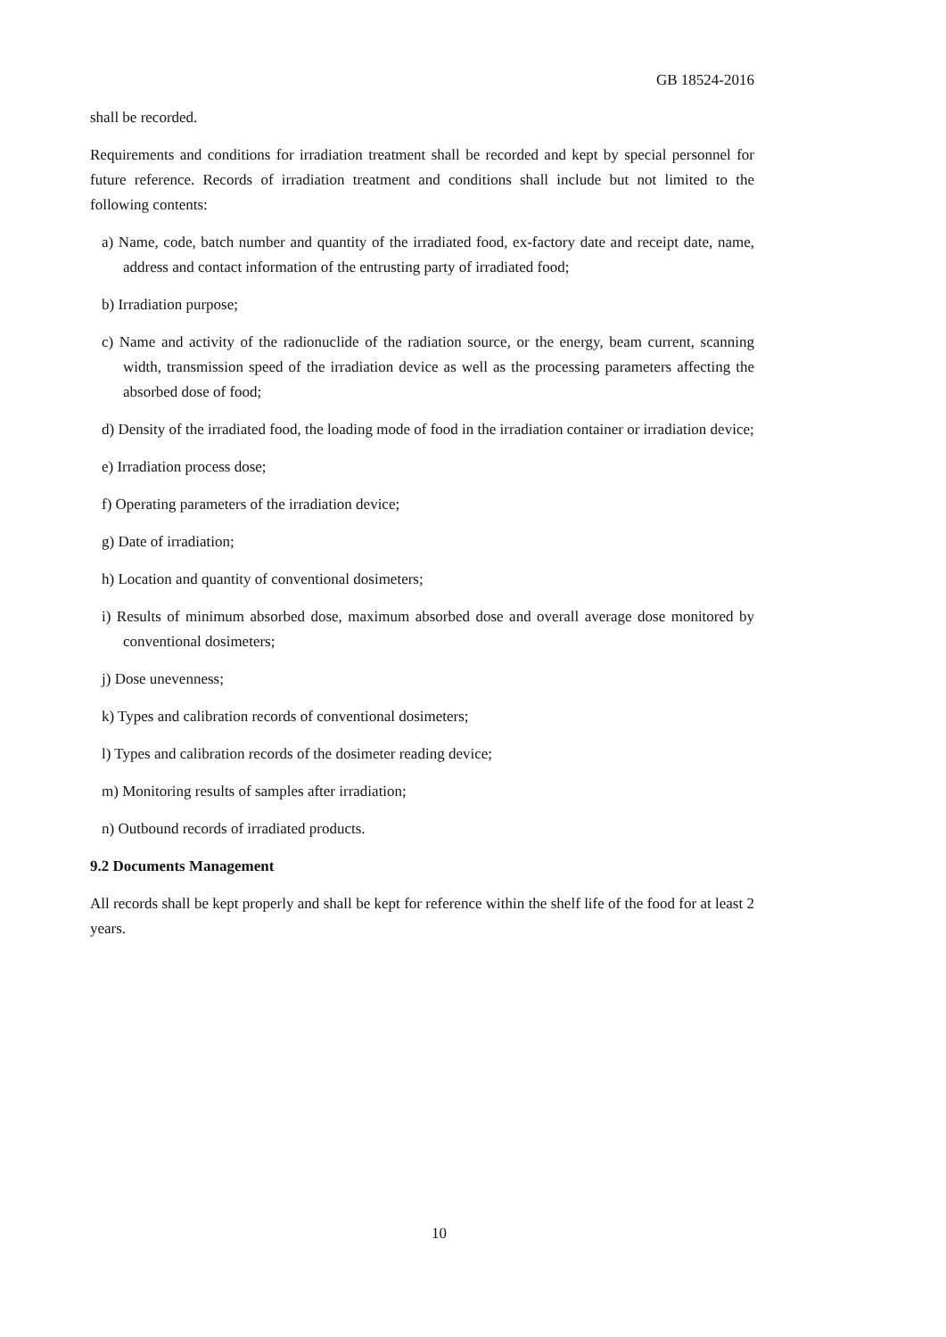GB 18524-2016
shall be recorded.
Requirements and conditions for irradiation treatment shall be recorded and kept by special personnel for future reference. Records of irradiation treatment and conditions shall include but not limited to the following contents:
a) Name, code, batch number and quantity of the irradiated food, ex-factory date and receipt date, name, address and contact information of the entrusting party of irradiated food;
b) Irradiation purpose;
c) Name and activity of the radionuclide of the radiation source, or the energy, beam current, scanning width, transmission speed of the irradiation device as well as the processing parameters affecting the absorbed dose of food;
d) Density of the irradiated food, the loading mode of food in the irradiation container or irradiation device;
e) Irradiation process dose;
f) Operating parameters of the irradiation device;
g) Date of irradiation;
h) Location and quantity of conventional dosimeters;
i) Results of minimum absorbed dose, maximum absorbed dose and overall average dose monitored by conventional dosimeters;
j) Dose unevenness;
k) Types and calibration records of conventional dosimeters;
l) Types and calibration records of the dosimeter reading device;
m) Monitoring results of samples after irradiation;
n) Outbound records of irradiated products.
9.2 Documents Management
All records shall be kept properly and shall be kept for reference within the shelf life of the food for at least 2 years.
10